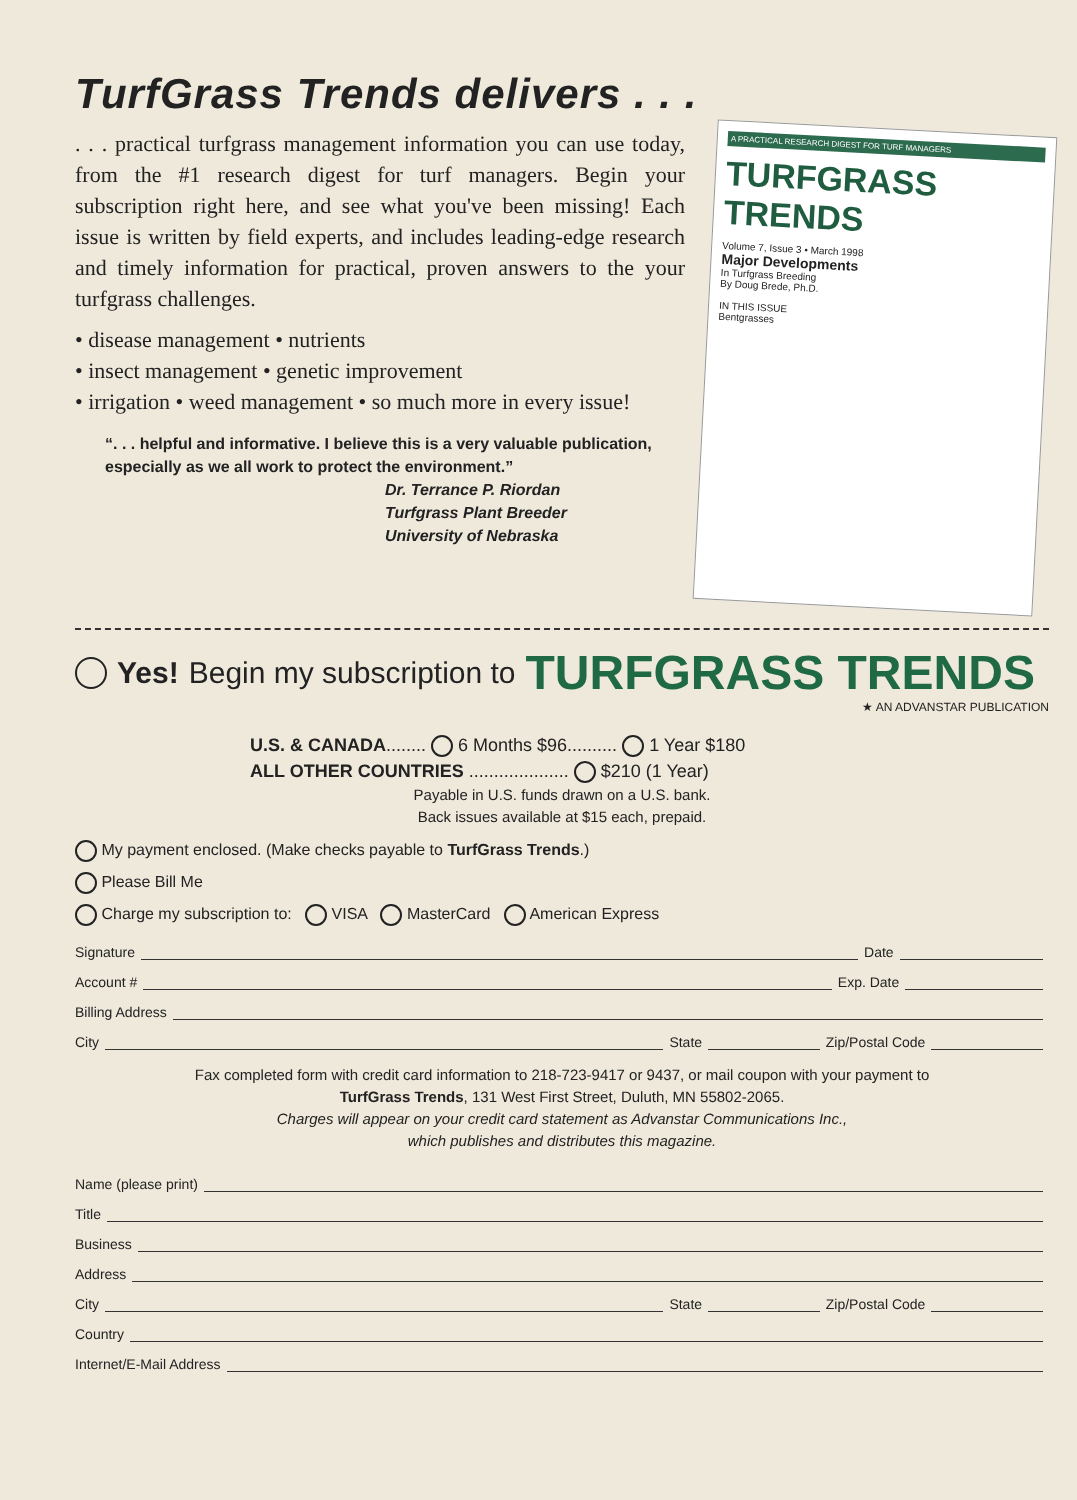TurfGrass Trends delivers . . .
. . . practical turfgrass management information you can use today, from the #1 research digest for turf managers. Begin your subscription right here, and see what you've been missing! Each issue is written by field experts, and includes leading-edge research and timely information for practical, proven answers to the your turfgrass challenges.
• disease management • nutrients
• insect management • genetic improvement
• irrigation • weed management • so much more in every issue!
“. . . helpful and informative. I believe this is a very valuable publication, especially as we all work to protect the environment.”
Dr. Terrance P. Riordan
Turfgrass Plant Breeder
University of Nebraska
A PRACTICAL RESEARCH DIGEST FOR TURF MANAGERS
TURFGRASS TRENDS
Volume 7, Issue 3 • March 1998
Major Developments
In Turfgrass Breeding
By Doug Brede, Ph.D.
IN THIS ISSUE
Bentgrasses
Yes! Begin my subscription to TURFGRASS TRENDS
★ AN ADVANSTAR PUBLICATION
U.S. & CANADA........ 6 Months $96.......... 1 Year $180
ALL OTHER COUNTRIES .................... $210 (1 Year)
Payable in U.S. funds drawn on a U.S. bank.
Back issues available at $15 each, prepaid.
My payment enclosed. (Make checks payable to TurfGrass Trends.)
Please Bill Me
Charge my subscription to: VISA MasterCard American Express
Signature Date
Account # Exp. Date
Billing Address
City State Zip/Postal Code
Fax completed form with credit card information to 218-723-9417 or 9437, or mail coupon with your payment to
TurfGrass Trends, 131 West First Street, Duluth, MN 55802-2065.
Charges will appear on your credit card statement as Advanstar Communications Inc.,
which publishes and distributes this magazine.
Name (please print)
Title
Business
Address
City State Zip/Postal Code
Country
Internet/E-Mail Address